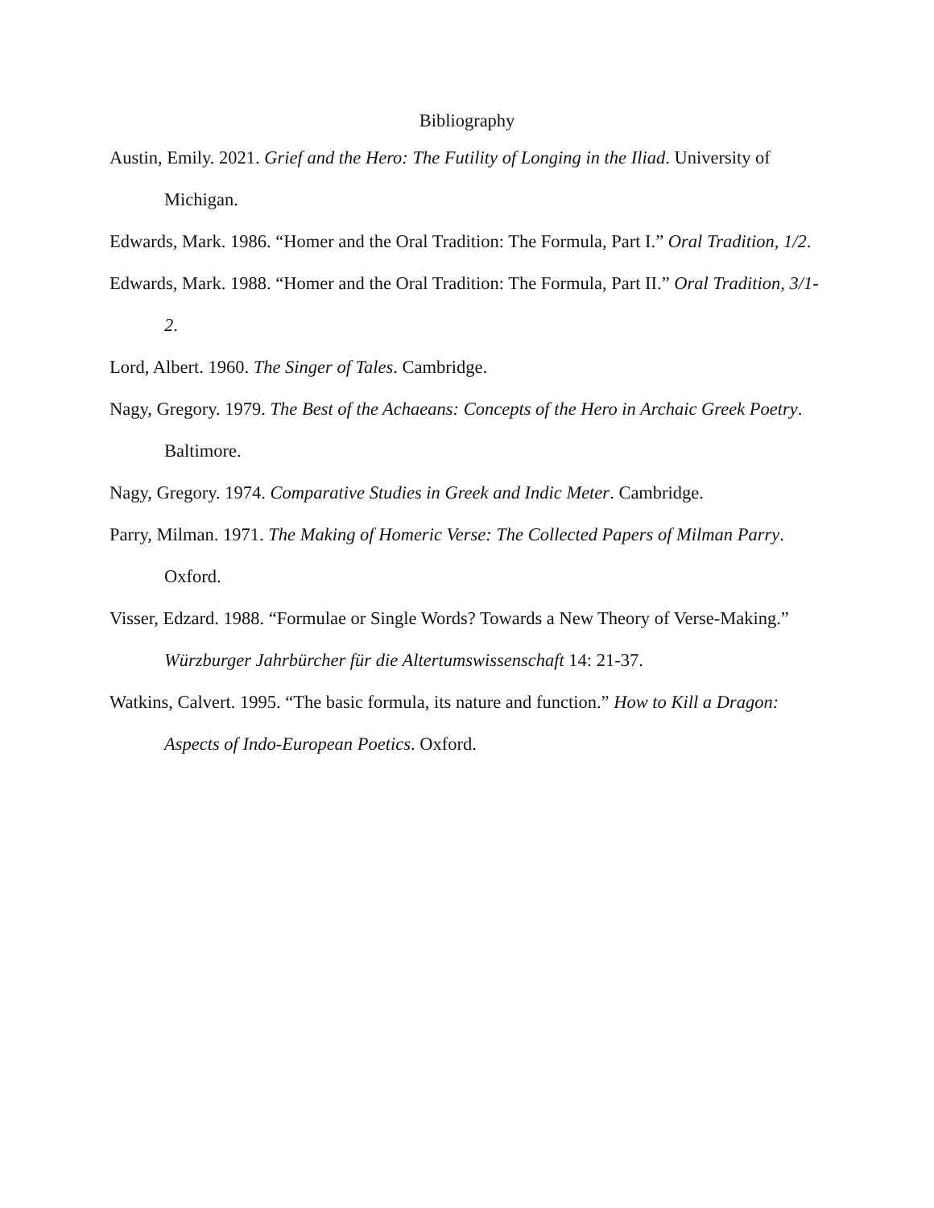Bibliography
Austin, Emily. 2021. Grief and the Hero: The Futility of Longing in the Iliad. University of Michigan.
Edwards, Mark. 1986. “Homer and the Oral Tradition: The Formula, Part I.” Oral Tradition, 1/2.
Edwards, Mark. 1988. “Homer and the Oral Tradition: The Formula, Part II.” Oral Tradition, 3/1-2.
Lord, Albert. 1960. The Singer of Tales. Cambridge.
Nagy, Gregory. 1979. The Best of the Achaeans: Concepts of the Hero in Archaic Greek Poetry. Baltimore.
Nagy, Gregory. 1974. Comparative Studies in Greek and Indic Meter. Cambridge.
Parry, Milman. 1971. The Making of Homeric Verse: The Collected Papers of Milman Parry. Oxford.
Visser, Edzard. 1988. “Formulae or Single Words? Towards a New Theory of Verse-Making.” Würzburger Jahrbürcher für die Altertumswissenschaft 14: 21-37.
Watkins, Calvert. 1995. “The basic formula, its nature and function.” How to Kill a Dragon: Aspects of Indo-European Poetics. Oxford.